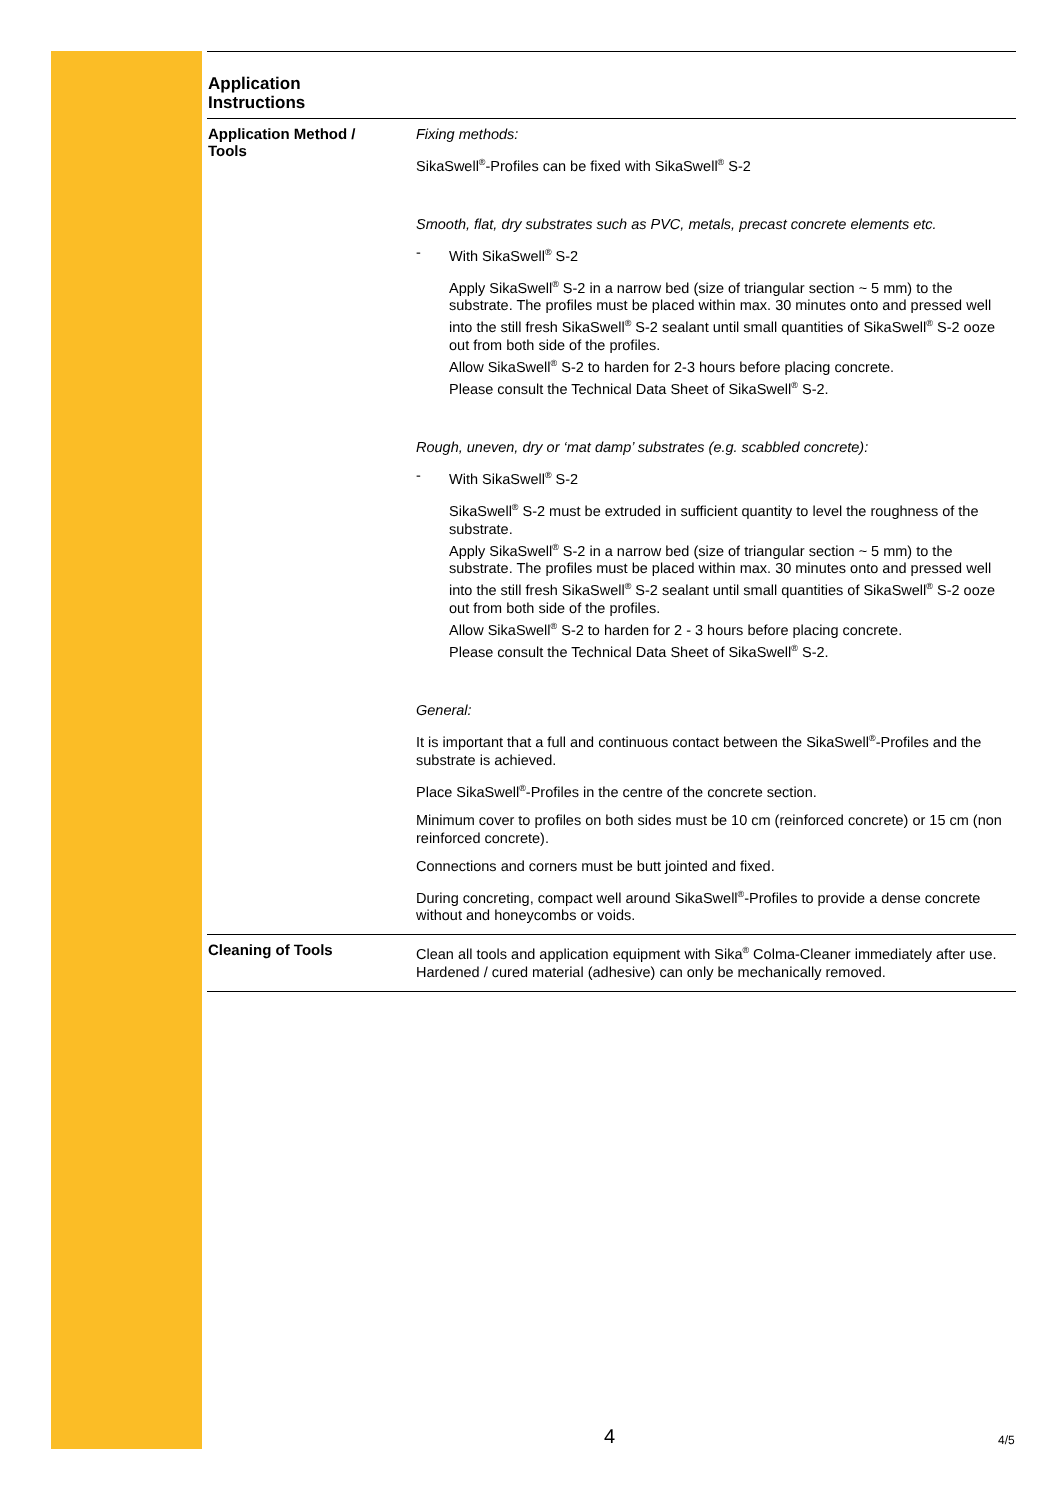Application
Instructions
Application Method /
Tools
Fixing methods:
SikaSwell<sup>®</sup>-Profiles can be fixed with SikaSwell<sup>®</sup> S-2
Smooth, flat, dry substrates such as PVC, metals, precast concrete elements etc.
- With SikaSwell<sup>®</sup> S-2
Apply SikaSwell<sup>®</sup> S-2 in a narrow bed (size of triangular section ~ 5 mm) to the substrate. The profiles must be placed within max. 30 minutes onto and pressed well into the still fresh SikaSwell<sup>®</sup> S-2 sealant until small quantities of SikaSwell<sup>®</sup> S-2 ooze out from both side of the profiles.
Allow SikaSwell<sup>®</sup> S-2 to harden for 2-3 hours before placing concrete.
Please consult the Technical Data Sheet of SikaSwell<sup>®</sup> S-2.
Rough, uneven, dry or ‘mat damp’ substrates (e.g. scabbled concrete):
- With SikaSwell<sup>®</sup> S-2
SikaSwell<sup>®</sup> S-2 must be extruded in sufficient quantity to level the roughness of the substrate.
Apply SikaSwell<sup>®</sup> S-2 in a narrow bed (size of triangular section ~ 5 mm) to the substrate. The profiles must be placed within max. 30 minutes onto and pressed well into the still fresh SikaSwell<sup>®</sup> S-2 sealant until small quantities of SikaSwell<sup>®</sup> S-2 ooze out from both side of the profiles.
Allow SikaSwell<sup>®</sup> S-2 to harden for 2 - 3 hours before placing concrete.
Please consult the Technical Data Sheet of SikaSwell<sup>®</sup> S-2.
General:
It is important that a full and continuous contact between the SikaSwell<sup>®</sup>-Profiles and the substrate is achieved.
Place SikaSwell<sup>®</sup>-Profiles in the centre of the concrete section.
Minimum cover to profiles on both sides must be 10 cm (reinforced concrete) or 15 cm (non reinforced concrete).
Connections and corners must be butt jointed and fixed.
During concreting, compact well around SikaSwell<sup>®</sup>-Profiles to provide a dense concrete without and honeycombs or voids.
Cleaning of Tools
Clean all tools and application equipment with Sika<sup>®</sup> Colma-Cleaner immediately after use. Hardened / cured material (adhesive) can only be mechanically removed.
4 4/5